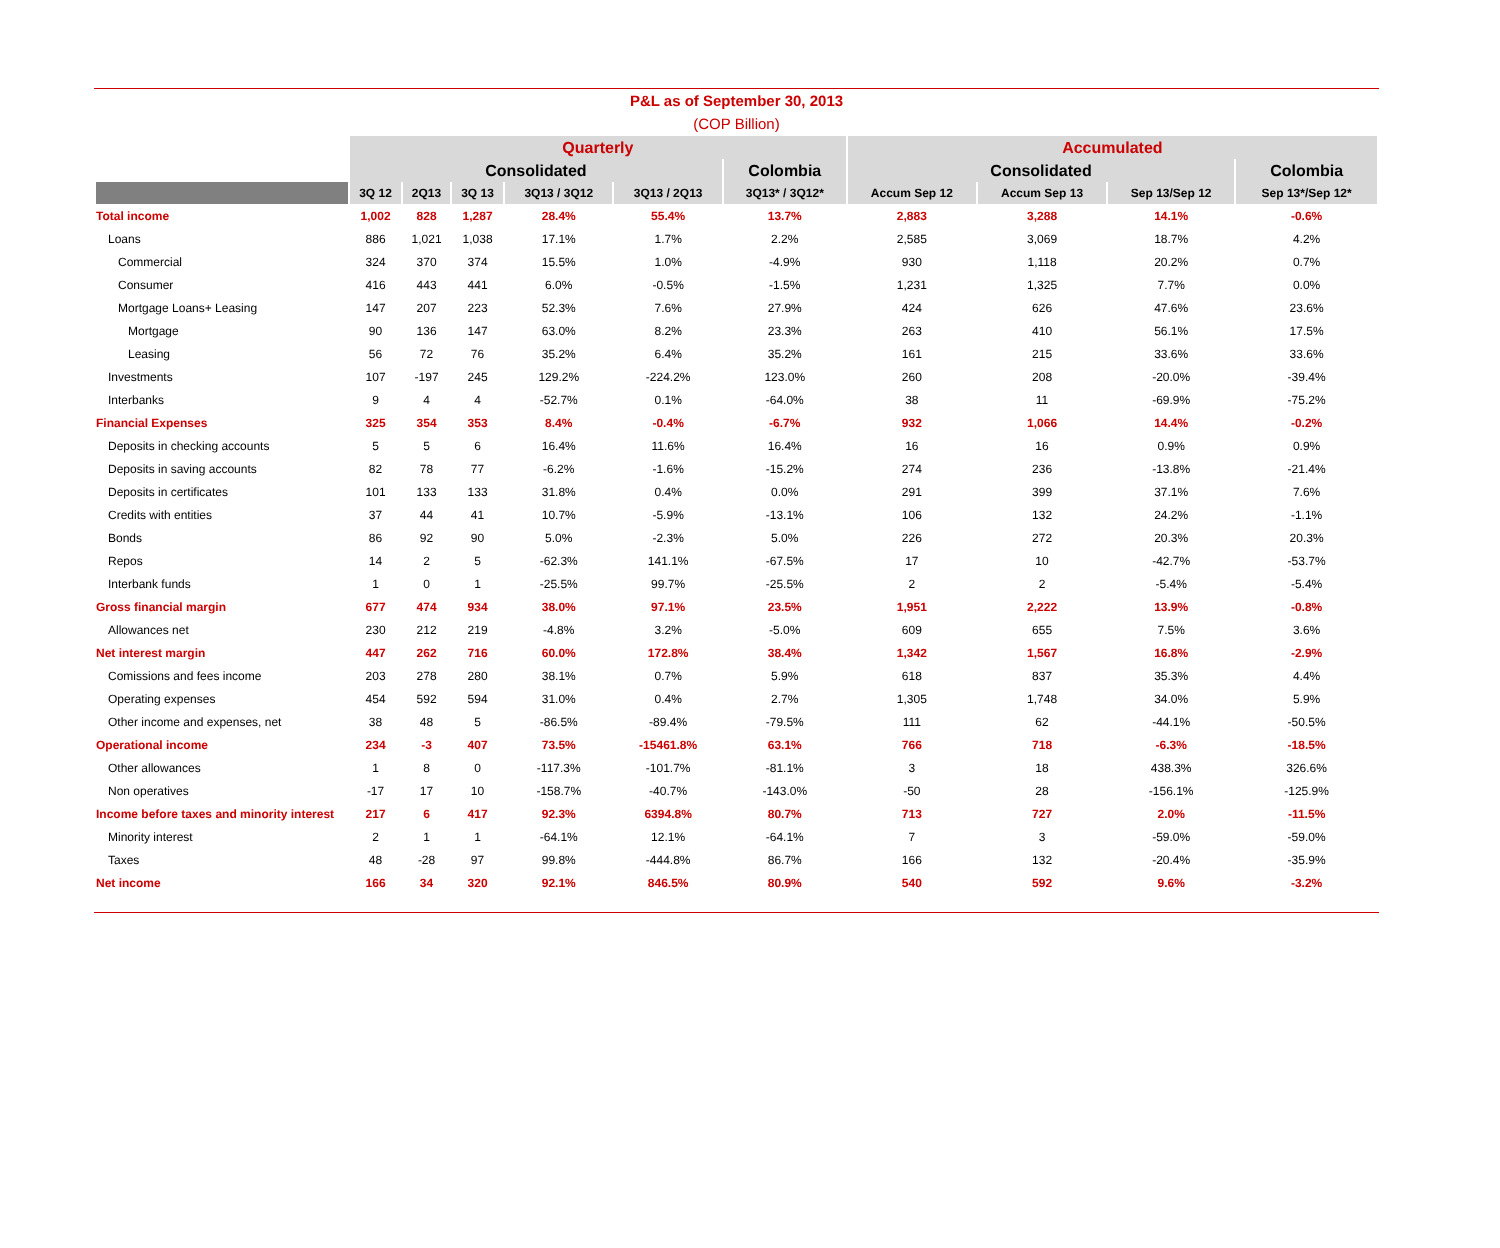P&L as of September 30, 2013
(COP Billion)
| | Quarterly | | | | | | Accumulated | | | |
| --- | --- | --- | --- | --- | --- | --- | --- | --- | --- | --- |
| | Consolidated | | | | | Colombia | Consolidated | | | Colombia |
| | 3Q 12 | 2Q13 | 3Q 13 | 3Q13 / 3Q12 | 3Q13 / 2Q13 | 3Q13* / 3Q12* | Accum Sep 12 | Accum Sep 13 | Sep 13/Sep 12 | Sep 13*/Sep 12* |
| Total income | 1,002 | 828 | 1,287 | 28.4% | 55.4% | 13.7% | 2,883 | 3,288 | 14.1% | -0.6% |
| Loans | 886 | 1,021 | 1,038 | 17.1% | 1.7% | 2.2% | 2,585 | 3,069 | 18.7% | 4.2% |
| Commercial | 324 | 370 | 374 | 15.5% | 1.0% | -4.9% | 930 | 1,118 | 20.2% | 0.7% |
| Consumer | 416 | 443 | 441 | 6.0% | -0.5% | -1.5% | 1,231 | 1,325 | 7.7% | 0.0% |
| Mortgage Loans+ Leasing | 147 | 207 | 223 | 52.3% | 7.6% | 27.9% | 424 | 626 | 47.6% | 23.6% |
| Mortgage | 90 | 136 | 147 | 63.0% | 8.2% | 23.3% | 263 | 410 | 56.1% | 17.5% |
| Leasing | 56 | 72 | 76 | 35.2% | 6.4% | 35.2% | 161 | 215 | 33.6% | 33.6% |
| Investments | 107 | -197 | 245 | 129.2% | -224.2% | 123.0% | 260 | 208 | -20.0% | -39.4% |
| Interbanks | 9 | 4 | 4 | -52.7% | 0.1% | -64.0% | 38 | 11 | -69.9% | -75.2% |
| Financial Expenses | 325 | 354 | 353 | 8.4% | -0.4% | -6.7% | 932 | 1,066 | 14.4% | -0.2% |
| Deposits in checking accounts | 5 | 5 | 6 | 16.4% | 11.6% | 16.4% | 16 | 16 | 0.9% | 0.9% |
| Deposits in saving accounts | 82 | 78 | 77 | -6.2% | -1.6% | -15.2% | 274 | 236 | -13.8% | -21.4% |
| Deposits in certificates | 101 | 133 | 133 | 31.8% | 0.4% | 0.0% | 291 | 399 | 37.1% | 7.6% |
| Credits with entities | 37 | 44 | 41 | 10.7% | -5.9% | -13.1% | 106 | 132 | 24.2% | -1.1% |
| Bonds | 86 | 92 | 90 | 5.0% | -2.3% | 5.0% | 226 | 272 | 20.3% | 20.3% |
| Repos | 14 | 2 | 5 | -62.3% | 141.1% | -67.5% | 17 | 10 | -42.7% | -53.7% |
| Interbank funds | 1 | 0 | 1 | -25.5% | 99.7% | -25.5% | 2 | 2 | -5.4% | -5.4% |
| Gross financial margin | 677 | 474 | 934 | 38.0% | 97.1% | 23.5% | 1,951 | 2,222 | 13.9% | -0.8% |
| Allowances net | 230 | 212 | 219 | -4.8% | 3.2% | -5.0% | 609 | 655 | 7.5% | 3.6% |
| Net interest margin | 447 | 262 | 716 | 60.0% | 172.8% | 38.4% | 1,342 | 1,567 | 16.8% | -2.9% |
| Comissions and fees income | 203 | 278 | 280 | 38.1% | 0.7% | 5.9% | 618 | 837 | 35.3% | 4.4% |
| Operating expenses | 454 | 592 | 594 | 31.0% | 0.4% | 2.7% | 1,305 | 1,748 | 34.0% | 5.9% |
| Other income and expenses, net | 38 | 48 | 5 | -86.5% | -89.4% | -79.5% | 111 | 62 | -44.1% | -50.5% |
| Operational income | 234 | -3 | 407 | 73.5% | -15461.8% | 63.1% | 766 | 718 | -6.3% | -18.5% |
| Other allowances | 1 | 8 | 0 | -117.3% | -101.7% | -81.1% | 3 | 18 | 438.3% | 326.6% |
| Non operatives | -17 | 17 | 10 | -158.7% | -40.7% | -143.0% | -50 | 28 | -156.1% | -125.9% |
| Income before taxes and minority interest | 217 | 6 | 417 | 92.3% | 6394.8% | 80.7% | 713 | 727 | 2.0% | -11.5% |
| Minority interest | 2 | 1 | 1 | -64.1% | 12.1% | -64.1% | 7 | 3 | -59.0% | -59.0% |
| Taxes | 48 | -28 | 97 | 99.8% | -444.8% | 86.7% | 166 | 132 | -20.4% | -35.9% |
| Net income | 166 | 34 | 320 | 92.1% | 846.5% | 80.9% | 540 | 592 | 9.6% | -3.2% |